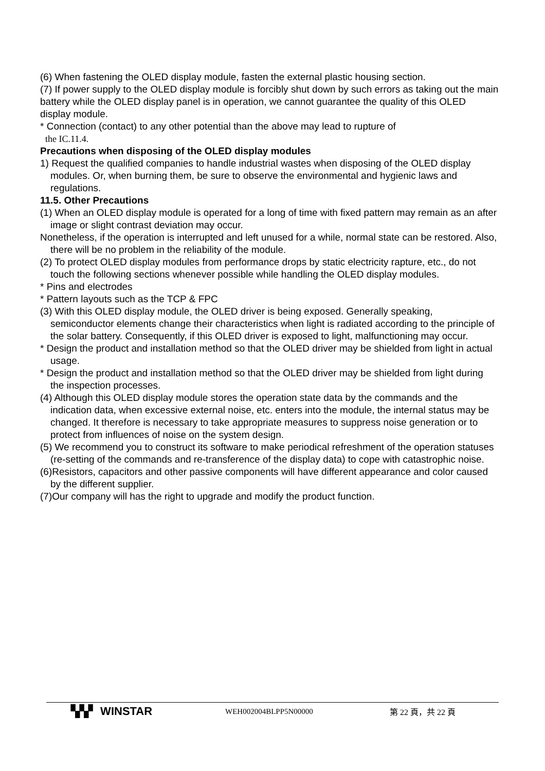(6) When fastening the OLED display module, fasten the external plastic housing section.
(7) If power supply to the OLED display module is forcibly shut down by such errors as taking out the main battery while the OLED display panel is in operation, we cannot guarantee the quality of this OLED display module.
* Connection (contact) to any other potential than the above may lead to rupture of
the IC.11.4.
Precautions when disposing of the OLED display modules
1) Request the qualified companies to handle industrial wastes when disposing of the OLED display modules. Or, when burning them, be sure to observe the environmental and hygienic laws and regulations.
11.5. Other Precautions
(1) When an OLED display module is operated for a long of time with fixed pattern may remain as an after image or slight contrast deviation may occur.
Nonetheless, if the operation is interrupted and left unused for a while, normal state can be restored. Also, there will be no problem in the reliability of the module.
(2) To protect OLED display modules from performance drops by static electricity rapture, etc., do not touch the following sections whenever possible while handling the OLED display modules.
* Pins and electrodes
* Pattern layouts such as the TCP & FPC
(3) With this OLED display module, the OLED driver is being exposed. Generally speaking, semiconductor elements change their characteristics when light is radiated according to the principle of the solar battery. Consequently, if this OLED driver is exposed to light, malfunctioning may occur.
* Design the product and installation method so that the OLED driver may be shielded from light in actual usage.
* Design the product and installation method so that the OLED driver may be shielded from light during the inspection processes.
(4) Although this OLED display module stores the operation state data by the commands and the indication data, when excessive external noise, etc. enters into the module, the internal status may be changed. It therefore is necessary to take appropriate measures to suppress noise generation or to protect from influences of noise on the system design.
(5) We recommend you to construct its software to make periodical refreshment of the operation statuses (re-setting of the commands and re-transference of the display data) to cope with catastrophic noise.
(6)Resistors, capacitors and other passive components will have different appearance and color caused by the different supplier.
(7)Our company will has the right to upgrade and modify the product function.
▚▚▘ WINSTAR
WEH002004BLPP5N00000 第 22 頁，共 22 頁